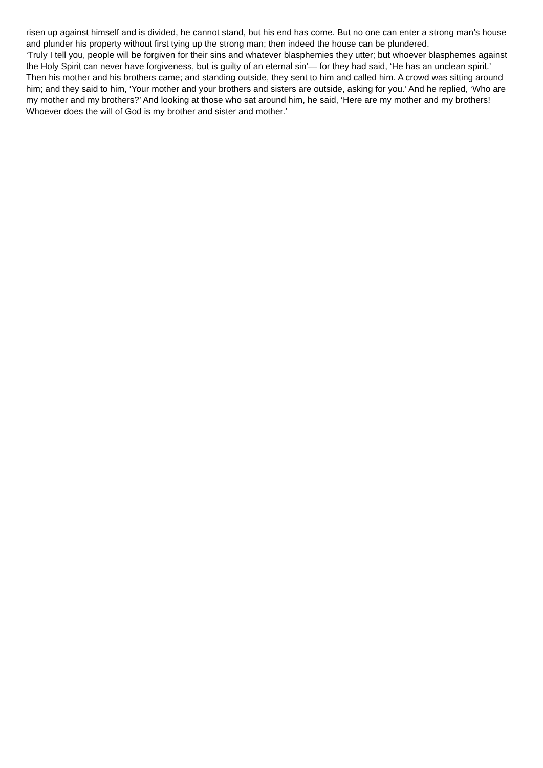risen up against himself and is divided, he cannot stand, but his end has come. But no one can enter a strong man’s house and plunder his property without first tying up the strong man; then indeed the house can be plundered.
‘Truly I tell you, people will be forgiven for their sins and whatever blasphemies they utter; but whoever blasphemes against the Holy Spirit can never have forgiveness, but is guilty of an eternal sin’— for they had said, ‘He has an unclean spirit.’
Then his mother and his brothers came; and standing outside, they sent to him and called him. A crowd was sitting around him; and they said to him, ‘Your mother and your brothers and sisters are outside, asking for you.’ And he replied, ‘Who are my mother and my brothers?’ And looking at those who sat around him, he said, ‘Here are my mother and my brothers! Whoever does the will of God is my brother and sister and mother.’